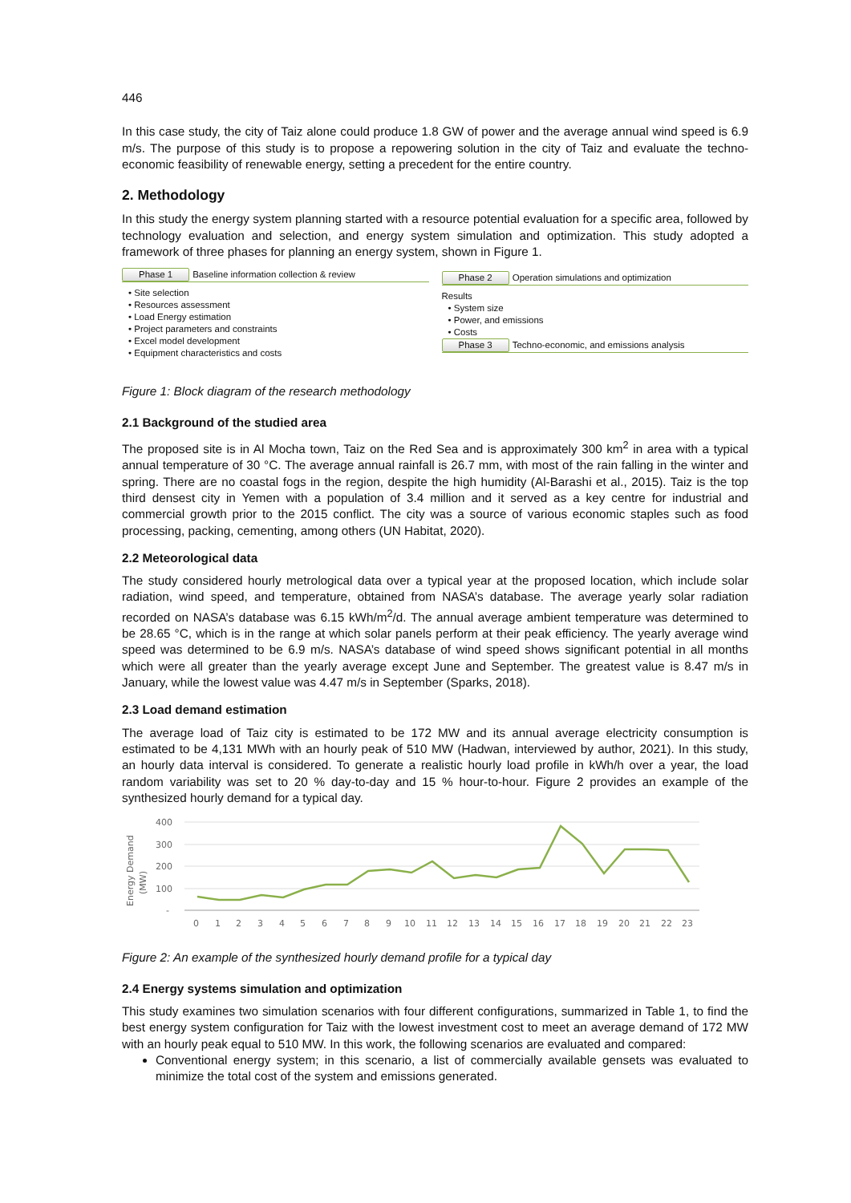446
In this case study, the city of Taiz alone could produce 1.8 GW of power and the average annual wind speed is 6.9 m/s. The purpose of this study is to propose a repowering solution in the city of Taiz and evaluate the techno-economic feasibility of renewable energy, setting a precedent for the entire country.
2. Methodology
In this study the energy system planning started with a resource potential evaluation for a specific area, followed by technology evaluation and selection, and energy system simulation and optimization. This study adopted a framework of three phases for planning an energy system, shown in Figure 1.
Phase 1 Baseline information collection & review
• Site selection
• Resources assessment
• Load Energy estimation
• Project parameters and constraints
• Excel model development
• Equipment characteristics and costs
Phase 2 Operation simulations and optimization
Results
• System size
• Power, and emissions
• Costs
Phase 3 Techno-economic, and emissions analysis
Figure 1: Block diagram of the research methodology
2.1 Background of the studied area
The proposed site is in Al Mocha town, Taiz on the Red Sea and is approximately 300 km<sup>2</sup> in area with a typical annual temperature of 30 °C. The average annual rainfall is 26.7 mm, with most of the rain falling in the winter and spring. There are no coastal fogs in the region, despite the high humidity (Al-Barashi et al., 2015). Taiz is the top third densest city in Yemen with a population of 3.4 million and it served as a key centre for industrial and commercial growth prior to the 2015 conflict. The city was a source of various economic staples such as food processing, packing, cementing, among others (UN Habitat, 2020).
2.2 Meteorological data
The study considered hourly metrological data over a typical year at the proposed location, which include solar radiation, wind speed, and temperature, obtained from NASA’s database. The average yearly solar radiation recorded on NASA’s database was 6.15 kWh/m<sup>2</sup>/d. The annual average ambient temperature was determined to be 28.65 °C, which is in the range at which solar panels perform at their peak efficiency. The yearly average wind speed was determined to be 6.9 m/s. NASA’s database of wind speed shows significant potential in all months which were all greater than the yearly average except June and September. The greatest value is 8.47 m/s in January, while the lowest value was 4.47 m/s in September (Sparks, 2018).
2.3 Load demand estimation
The average load of Taiz city is estimated to be 172 MW and its annual average electricity consumption is estimated to be 4,131 MWh with an hourly peak of 510 MW (Hadwan, interviewed by author, 2021). In this study, an hourly data interval is considered. To generate a realistic hourly load profile in kWh/h over a year, the load random variability was set to 20 % day-to-day and 15 % hour-to-hour. Figure 2 provides an example of the synthesized hourly demand for a typical day.
Energy Demand
(MW)
400
300
200
100
-
0
1
2
3
4
5
6
7
8
9
10
11
12
13
14
15
16
17
18
19
20
21
22
23
Figure 2: An example of the synthesized hourly demand profile for a typical day
2.4 Energy systems simulation and optimization
This study examines two simulation scenarios with four different configurations, summarized in Table 1, to find the best energy system configuration for Taiz with the lowest investment cost to meet an average demand of 172 MW with an hourly peak equal to 510 MW. In this work, the following scenarios are evaluated and compared:
Conventional energy system; in this scenario, a list of commercially available gensets was evaluated to minimize the total cost of the system and emissions generated.